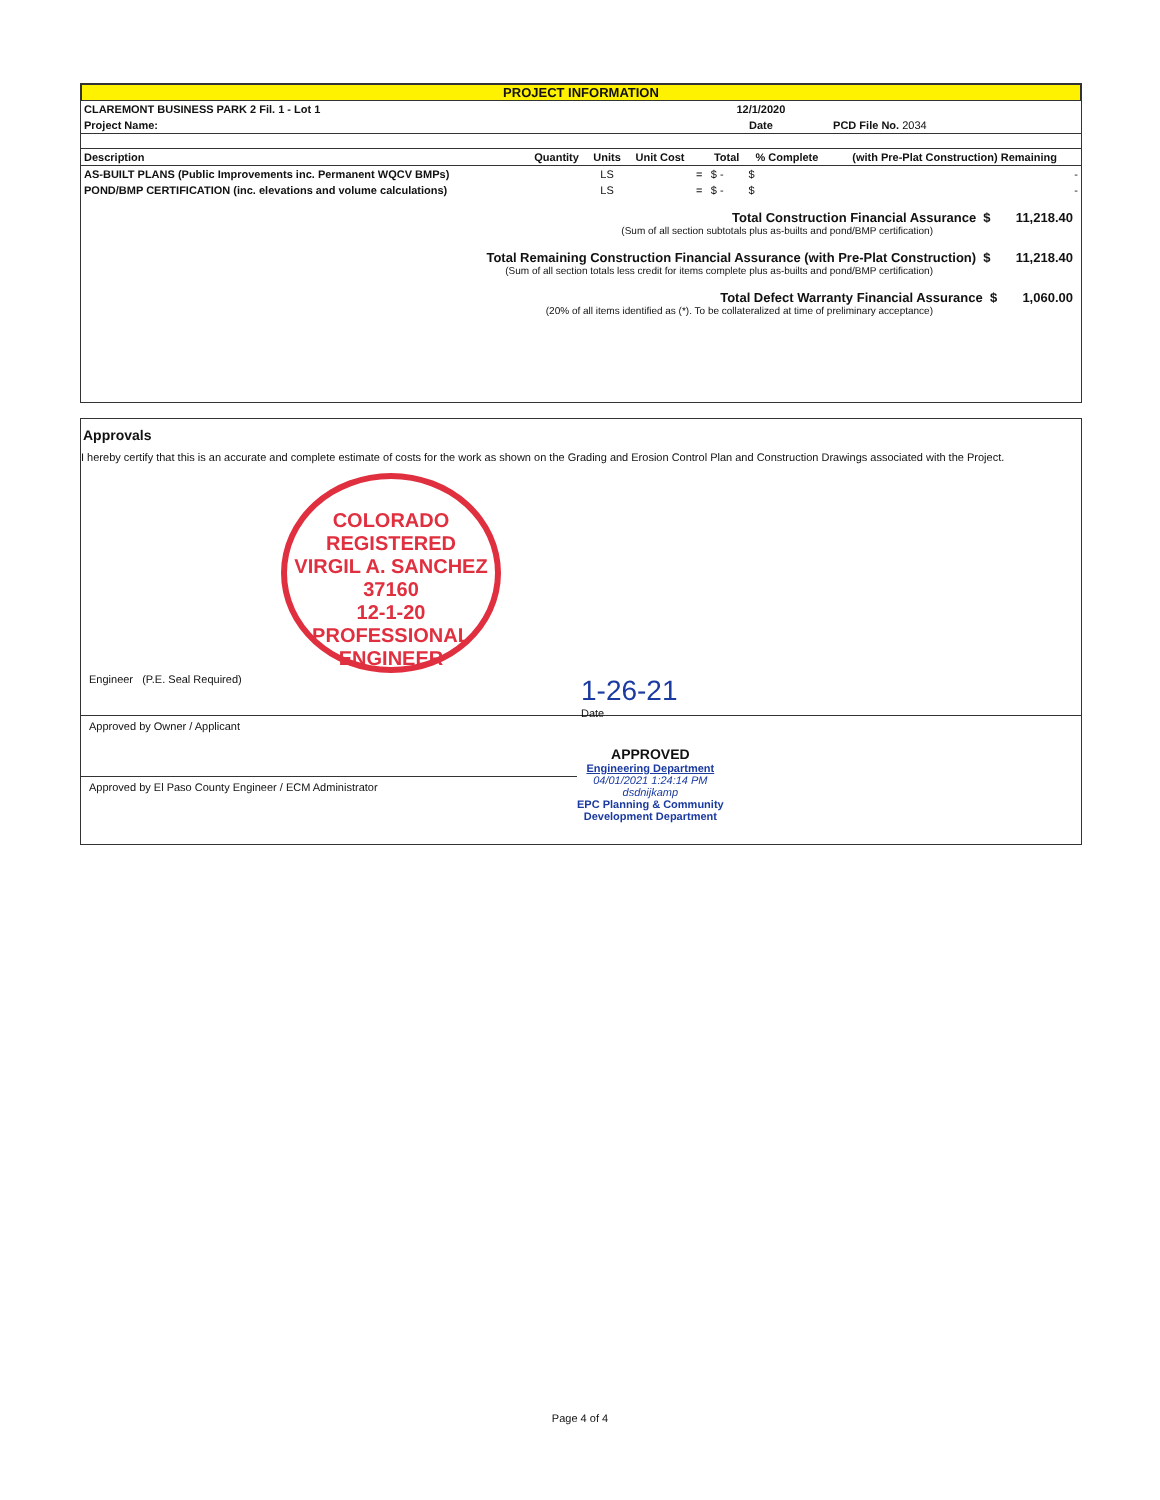PROJECT INFORMATION
| CLAREMONT BUSINESS PARK 2 Fil. 1 - Lot 1 | 12/1/2020 | |
| Project Name: | Date | PCD File No. 2034 |
| Description | Quantity | Units | Unit Cost | | Total | % Complete | (with Pre-Plat Construction) Remaining |
| --- | --- | --- | --- | --- | --- | --- | --- |
| AS-BUILT PLANS (Public Improvements inc. Permanent WQCV BMPs) | | LS | | = | $ - | $ | - |
| POND/BMP CERTIFICATION (inc. elevations and volume calculations) | | LS | | = | $ - | $ | - |
Total Construction Financial Assurance $ 11,218.40
(Sum of all section subtotals plus as-builts and pond/BMP certification)
Total Remaining Construction Financial Assurance (with Pre-Plat Construction) $ 11,218.40
(Sum of all section totals less credit for items complete plus as-builts and pond/BMP certification)
Total Defect Warranty Financial Assurance $ 1,060.00
(20% of all items identified as (*). To be collateralized at time of preliminary acceptance)
Approvals
I hereby certify that this is an accurate and complete estimate of costs for the work as shown on the Grading and Erosion Control Plan and Construction Drawings associated with the Project.
COLORADO REGISTERED
VIRGIL A. SANCHEZ
37160
12-1-20
PROFESSIONAL ENGINEER
Engineer (P.E. Seal Required)
Approved by Owner / Applicant
1-26-21
Date
Approved by El Paso County Engineer / ECM Administrator
APPROVED
Engineering Department
04/01/2021 1:24:14 PM
dsdnijkamp
EPC Planning & Community
Development Department
Page 4 of 4